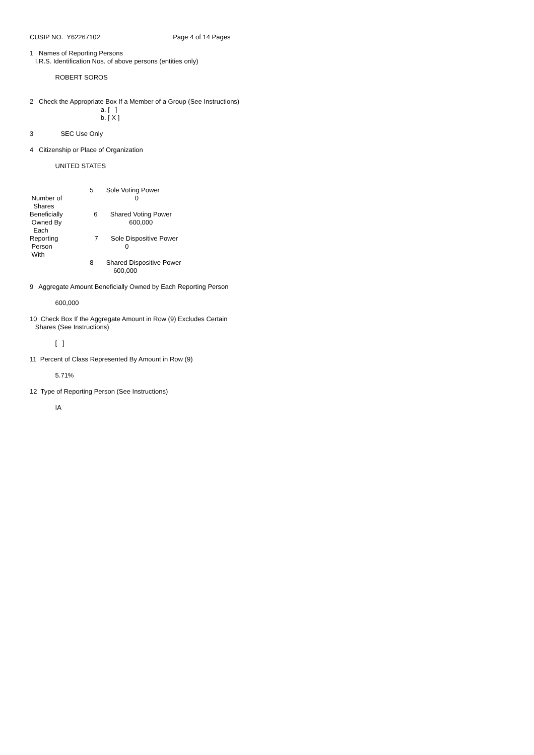CUSIP NO. Y62267102 Page 4 of 14 Pages
1 Names of Reporting Persons I.R.S. Identification Nos. of above persons (entities only)
ROBERT SOROS
2 Check the Appropriate Box If a Member of a Group (See Instructions) a. [ ] b. [ X ]
3 SEC Use Only
4 Citizenship or Place of Organization
UNITED STATES
5 Sole Voting Power Number of 0 Shares Beneficially 6 Shared Voting Power Owned By 600,000 Each Reporting 7 Sole Dispositive Power Person 0 With 8 Shared Dispositive Power 600,000
9 Aggregate Amount Beneficially Owned by Each Reporting Person
600,000
10 Check Box If the Aggregate Amount in Row (9) Excludes Certain Shares (See Instructions)
[ ]
11 Percent of Class Represented By Amount in Row (9)
5.71%
12 Type of Reporting Person (See Instructions)
IA